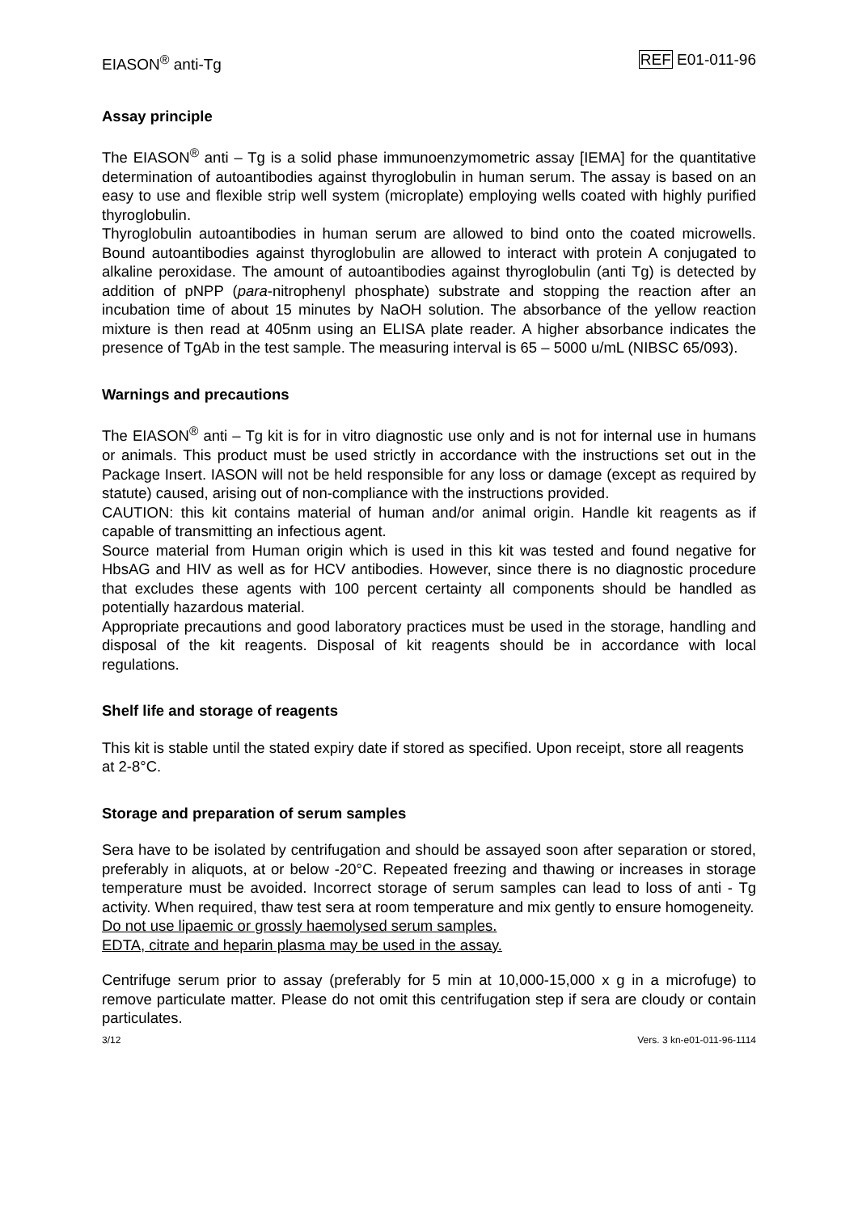EIASON<sup>®</sup> anti-Tg REF E01-011-96
Assay principle
The EIASON<sup>®</sup> anti – Tg is a solid phase immunoenzymometric assay [IEMA] for the quantitative determination of autoantibodies against thyroglobulin in human serum. The assay is based on an easy to use and flexible strip well system (microplate) employing wells coated with highly purified thyroglobulin.
Thyroglobulin autoantibodies in human serum are allowed to bind onto the coated microwells. Bound autoantibodies against thyroglobulin are allowed to interact with protein A conjugated to alkaline peroxidase. The amount of autoantibodies against thyroglobulin (anti Tg) is detected by addition of pNPP (para-nitrophenyl phosphate) substrate and stopping the reaction after an incubation time of about 15 minutes by NaOH solution. The absorbance of the yellow reaction mixture is then read at 405nm using an ELISA plate reader. A higher absorbance indicates the presence of TgAb in the test sample. The measuring interval is 65 – 5000 u/mL (NIBSC 65/093).
Warnings and precautions
The EIASON<sup>®</sup> anti – Tg kit is for in vitro diagnostic use only and is not for internal use in humans or animals. This product must be used strictly in accordance with the instructions set out in the Package Insert. IASON will not be held responsible for any loss or damage (except as required by statute) caused, arising out of non-compliance with the instructions provided.
CAUTION: this kit contains material of human and/or animal origin. Handle kit reagents as if capable of transmitting an infectious agent.
Source material from Human origin which is used in this kit was tested and found negative for HbsAG and HIV as well as for HCV antibodies. However, since there is no diagnostic procedure that excludes these agents with 100 percent certainty all components should be handled as potentially hazardous material.
Appropriate precautions and good laboratory practices must be used in the storage, handling and disposal of the kit reagents. Disposal of kit reagents should be in accordance with local regulations.
Shelf life and storage of reagents
This kit is stable until the stated expiry date if stored as specified. Upon receipt, store all reagents at 2-8°C.
Storage and preparation of serum samples
Sera have to be isolated by centrifugation and should be assayed soon after separation or stored, preferably in aliquots, at or below -20°C. Repeated freezing and thawing or increases in storage temperature must be avoided. Incorrect storage of serum samples can lead to loss of anti - Tg activity. When required, thaw test sera at room temperature and mix gently to ensure homogeneity.
Do not use lipaemic or grossly haemolysed serum samples.
EDTA, citrate and heparin plasma may be used in the assay.
Centrifuge serum prior to assay (preferably for 5 min at 10,000-15,000 x g in a microfuge) to remove particulate matter. Please do not omit this centrifugation step if sera are cloudy or contain particulates.
3/12 Vers. 3 kn-e01-011-96-1114